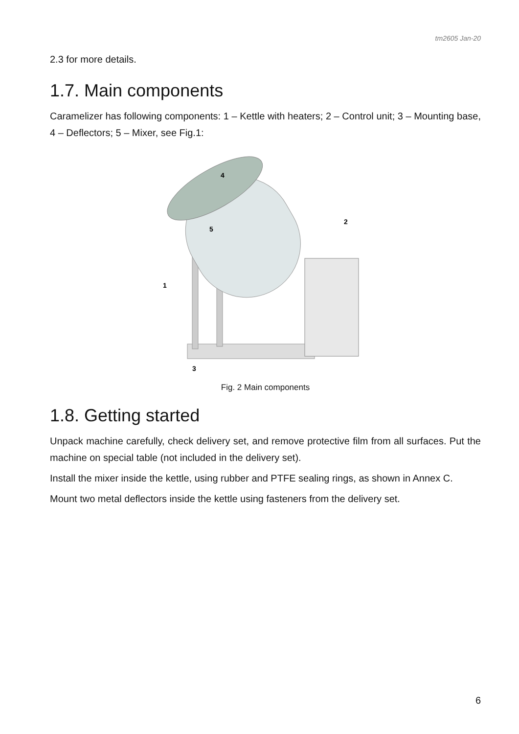tm2605 Jan-20
2.3 for more details.
1.7. Main components
Caramelizer has following components: 1 – Kettle with heaters; 2 – Control unit; 3 – Mounting base, 4 – Deflectors; 5 – Mixer, see Fig.1:
1
2
3
4
5
Fig. 2 Main components
1.8. Getting started
Unpack machine carefully, check delivery set, and remove protective film from all surfaces. Put the machine on special table (not included in the delivery set).
Install the mixer inside the kettle, using rubber and PTFE sealing rings, as shown in Annex C.
Mount two metal deflectors inside the kettle using fasteners from the delivery set.
6